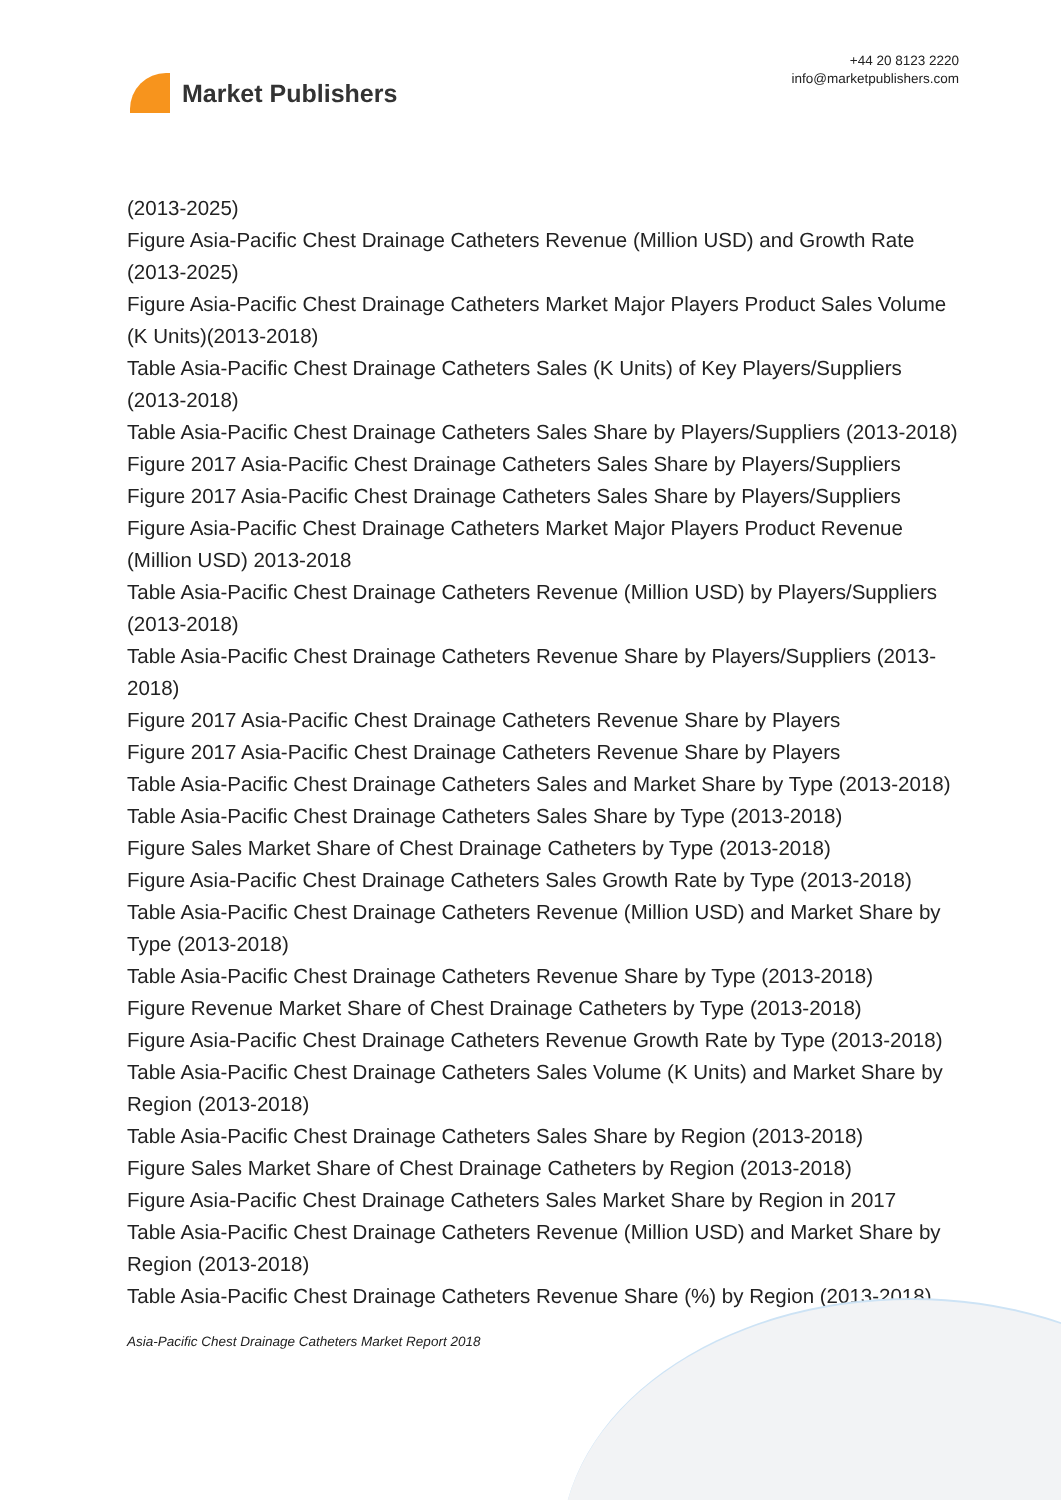Market Publishers
+44 20 8123 2220
info@marketpublishers.com
(2013-2025)
Figure Asia-Pacific Chest Drainage Catheters Revenue (Million USD) and Growth Rate (2013-2025)
Figure Asia-Pacific Chest Drainage Catheters Market Major Players Product Sales Volume (K Units)(2013-2018)
Table Asia-Pacific Chest Drainage Catheters Sales (K Units) of Key Players/Suppliers (2013-2018)
Table Asia-Pacific Chest Drainage Catheters Sales Share by Players/Suppliers (2013-2018)
Figure 2017 Asia-Pacific Chest Drainage Catheters Sales Share by Players/Suppliers
Figure 2017 Asia-Pacific Chest Drainage Catheters Sales Share by Players/Suppliers
Figure Asia-Pacific Chest Drainage Catheters Market Major Players Product Revenue (Million USD) 2013-2018
Table Asia-Pacific Chest Drainage Catheters Revenue (Million USD) by Players/Suppliers (2013-2018)
Table Asia-Pacific Chest Drainage Catheters Revenue Share by Players/Suppliers (2013-2018)
Figure 2017 Asia-Pacific Chest Drainage Catheters Revenue Share by Players
Figure 2017 Asia-Pacific Chest Drainage Catheters Revenue Share by Players
Table Asia-Pacific Chest Drainage Catheters Sales and Market Share by Type (2013-2018)
Table Asia-Pacific Chest Drainage Catheters Sales Share by Type (2013-2018)
Figure Sales Market Share of Chest Drainage Catheters by Type (2013-2018)
Figure Asia-Pacific Chest Drainage Catheters Sales Growth Rate by Type (2013-2018)
Table Asia-Pacific Chest Drainage Catheters Revenue (Million USD) and Market Share by Type (2013-2018)
Table Asia-Pacific Chest Drainage Catheters Revenue Share by Type (2013-2018)
Figure Revenue Market Share of Chest Drainage Catheters by Type (2013-2018)
Figure Asia-Pacific Chest Drainage Catheters Revenue Growth Rate by Type (2013-2018)
Table Asia-Pacific Chest Drainage Catheters Sales Volume (K Units) and Market Share by Region (2013-2018)
Table Asia-Pacific Chest Drainage Catheters Sales Share by Region (2013-2018)
Figure Sales Market Share of Chest Drainage Catheters by Region (2013-2018)
Figure Asia-Pacific Chest Drainage Catheters Sales Market Share by Region in 2017
Table Asia-Pacific Chest Drainage Catheters Revenue (Million USD) and Market Share by Region (2013-2018)
Table Asia-Pacific Chest Drainage Catheters Revenue Share (%) by Region (2013-2018)
Asia-Pacific Chest Drainage Catheters Market Report 2018